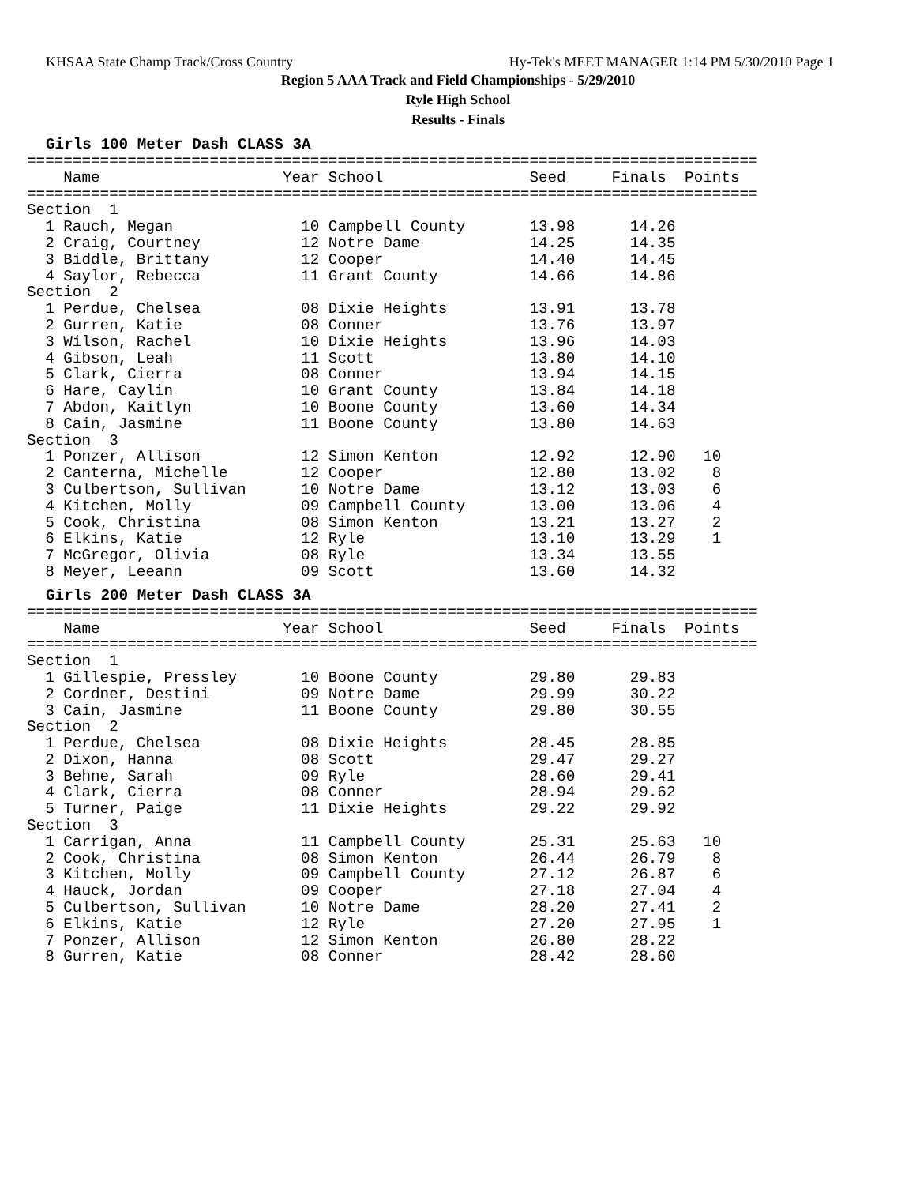KHSAA State Champ Track/Cross Country Hy-Tek's MEET MANAGER 1:14 PM 5/30/2010 Page 1
Region 5 AAA Track and Field Championships - 5/29/2010
Ryle High School
Results - Finals
Girls 100 Meter Dash CLASS 3A
================================================================================
    Name                    Year School                Seed     Finals  Points
================================================================================
Section  1
  1 Rauch, Megan              10 Campbell County       13.98      14.26
  2 Craig, Courtney           12 Notre Dame            14.25      14.35
  3 Biddle, Brittany          12 Cooper                14.40      14.45
  4 Saylor, Rebecca           11 Grant County          14.66      14.86
Section  2
  1 Perdue, Chelsea           08 Dixie Heights         13.91      13.78
  2 Gurren, Katie             08 Conner                13.76      13.97
  3 Wilson, Rachel            10 Dixie Heights         13.96      14.03
  4 Gibson, Leah              11 Scott                 13.80      14.10
  5 Clark, Cierra             08 Conner                13.94      14.15
  6 Hare, Caylin              10 Grant County          13.84      14.18
  7 Abdon, Kaitlyn            10 Boone County          13.60      14.34
  8 Cain, Jasmine             11 Boone County          13.80      14.63
Section  3
  1 Ponzer, Allison           12 Simon Kenton          12.92      12.90   10
  2 Canterna, Michelle        12 Cooper                12.80      13.02    8
  3 Culbertson, Sullivan      10 Notre Dame            13.12      13.03    6
  4 Kitchen, Molly            09 Campbell County       13.00      13.06    4
  5 Cook, Christina           08 Simon Kenton          13.21      13.27    2
  6 Elkins, Katie             12 Ryle                  13.10      13.29    1
  7 McGregor, Olivia          08 Ryle                  13.34      13.55
  8 Meyer, Leeann             09 Scott                 13.60      14.32
Girls 200 Meter Dash CLASS 3A
================================================================================
    Name                    Year School                Seed     Finals  Points
================================================================================
Section  1
  1 Gillespie, Pressley       10 Boone County          29.80      29.83
  2 Cordner, Destini          09 Notre Dame            29.99      30.22
  3 Cain, Jasmine             11 Boone County          29.80      30.55
Section  2
  1 Perdue, Chelsea           08 Dixie Heights         28.45      28.85
  2 Dixon, Hanna              08 Scott                 29.47      29.27
  3 Behne, Sarah              09 Ryle                  28.60      29.41
  4 Clark, Cierra             08 Conner                28.94      29.62
  5 Turner, Paige             11 Dixie Heights         29.22      29.92
Section  3
  1 Carrigan, Anna            11 Campbell County       25.31      25.63   10
  2 Cook, Christina           08 Simon Kenton          26.44      26.79    8
  3 Kitchen, Molly            09 Campbell County       27.12      26.87    6
  4 Hauck, Jordan             09 Cooper                27.18      27.04    4
  5 Culbertson, Sullivan      10 Notre Dame            28.20      27.41    2
  6 Elkins, Katie             12 Ryle                  27.20      27.95    1
  7 Ponzer, Allison           12 Simon Kenton          26.80      28.22
  8 Gurren, Katie             08 Conner                28.42      28.60